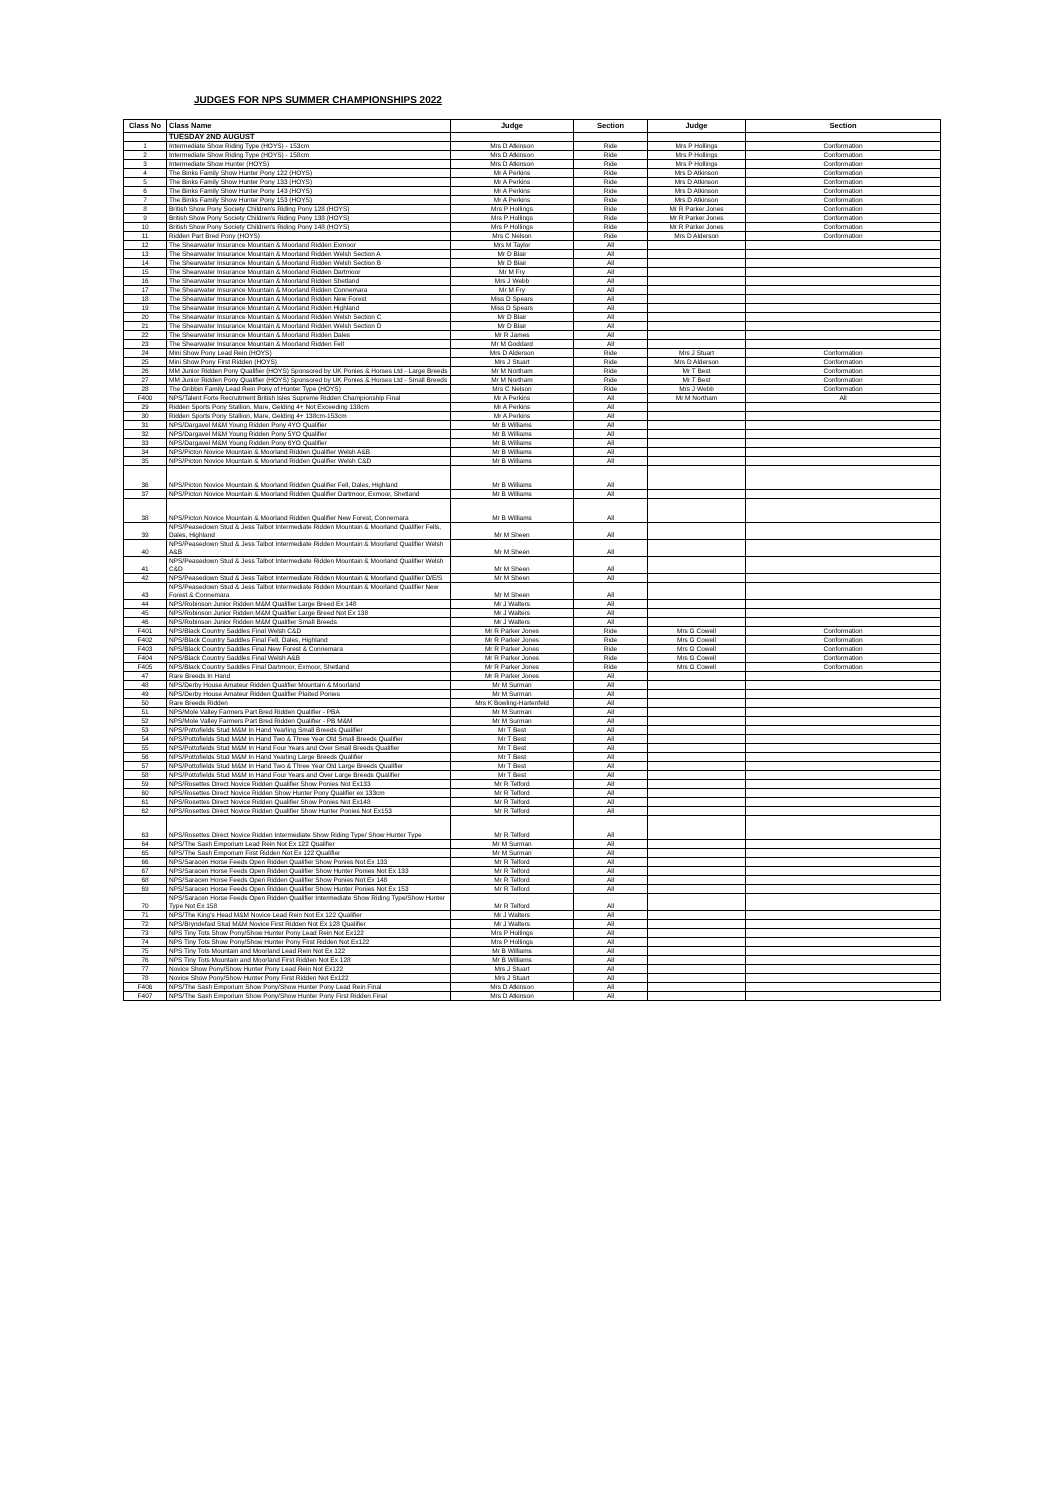JUDGES FOR NPS SUMMER CHAMPIONSHIPS 2022
| Class No | Class Name | Judge | Section | Judge | Section |
| --- | --- | --- | --- | --- | --- |
| | TUESDAY 2ND AUGUST | | | | |
| 1 | Intermediate Show Riding Type (HOYS) - 153cm | Mrs D Atkinson | Ride | Mrs P Hollings | Conformation |
| 2 | Intermediate Show Riding Type (HOYS) - 158cm | Mrs D Atkinson | Ride | Mrs P Hollings | Conformation |
| 3 | Intermediate Show Hunter (HOYS) | Mrs D Atkinson | Ride | Mrs P Hollings | Conformation |
| 4 | The Binks Family Show Hunter Pony 122 (HOYS) | Mr A Perkins | Ride | Mrs D Atkinson | Conformation |
| 5 | The Binks Family Show Hunter Pony 133 (HOYS) | Mr A Perkins | Ride | Mrs D Atkinson | Conformation |
| 6 | The Binks Family Show Hunter Pony 143 (HOYS) | Mr A Perkins | Ride | Mrs D Atkinson | Conformation |
| 7 | The Binks Family Show Hunter Pony 153 (HOYS) | Mr A Perkins | Ride | Mrs D Atkinson | Conformation |
| 8 | British Show Pony Society Children's Riding Pony 128 (HOYS) | Mrs P Hollings | Ride | Mr R Parker Jones | Conformation |
| 9 | British Show Pony Society Children's Riding Pony 138 (HOYS) | Mrs P Hollings | Ride | Mr R Parker Jones | Conformation |
| 10 | British Show Pony Society Children's Riding Pony 148 (HOYS) | Mrs P Hollings | Ride | Mr R Parker Jones | Conformation |
| 11 | Ridden Part Bred Pony (HOYS) | Mrs C Nelson | Ride | Mrs D Alderson | Conformation |
| 12 | The Shearwater Insurance Mountain & Moorland Ridden Exmoor | Mrs M Taylor | All | | |
| 13 | The Shearwater Insurance Mountain & Moorland Ridden Welsh Section A | Mr D Blair | All | | |
| 14 | The Shearwater Insurance Mountain & Moorland Ridden Welsh Section B | Mr D Blair | All | | |
| 15 | The Shearwater Insurance Mountain & Moorland Ridden Dartmoor | Mr M Fry | All | | |
| 16 | The Shearwater Insurance Mountain & Moorland Ridden Shetland | Mrs J Webb | All | | |
| 17 | The Shearwater Insurance Mountain & Moorland Ridden Connemara | Mr M Fry | All | | |
| 18 | The Shearwater Insurance Mountain & Moorland Ridden New Forest | Miss D Spears | All | | |
| 19 | The Shearwater Insurance Mountain & Moorland Ridden Highland | Miss D Spears | All | | |
| 20 | The Shearwater Insurance Mountain & Moorland Ridden Welsh Section C | Mr D Blair | All | | |
| 21 | The Shearwater Insurance Mountain & Moorland Ridden Welsh Section D | Mr D Blair | All | | |
| 22 | The Shearwater Insurance Mountain & Moorland Ridden Dales | Mr R James | All | | |
| 23 | The Shearwater Insurance Mountain & Moorland Ridden Fell | Mr M Goddard | All | | |
| 24 | Mini Show Pony Lead Rein (HOYS) | Mrs D Alderson | Ride | Mrs J Stuart | Conformation |
| 25 | Mini Show Pony First Ridden (HOYS) | Mrs J Stuart | Ride | Mrs D Alderson | Conformation |
| 26 | MM Junior Ridden Pony Qualifier (HOYS) Sponsored by UK Ponies & Horses Ltd - Large Breeds | Mr M Northam | Ride | Mr T Best | Conformation |
| 27 | MM Junior Ridden Pony Qualifier (HOYS) Sponsored by UK Ponies & Horses Ltd - Small Breeds | Mr M Northam | Ride | Mr T Best | Conformation |
| 28 | The Gribbin Family Lead Rein Pony of Hunter Type (HOYS) | Mrs C Nelson | Ride | Mrs J Webb | Conformation |
| F400 | NPS/Talent Forte Recruitment British Isles Supreme Ridden Championship Final | Mr A Perkins | All | Mr M Northam | All |
| 29 | Ridden Sports Pony Stallion, Mare, Gelding 4+ Not Exceeding 138cm | Mr A Perkins | All | | |
| 30 | Ridden Sports Pony Stallion, Mare, Gelding 4+ 138cm-153cm | Mr A Perkins | All | | |
| 31 | NPS/Dargavel M&M Young Ridden Pony 4YO Qualifier | Mr B Williams | All | | |
| 32 | NPS/Dargavel M&M Young Ridden Pony 5YO Qualifier | Mr B Williams | All | | |
| 33 | NPS/Dargavel M&M Young Ridden Pony 6YO Qualifier | Mr B Williams | All | | |
| 34 | NPS/Picton Novice Mountain & Moorland Ridden Qualifier Welsh A&B | Mr B Williams | All | | |
| 35 | NPS/Picton Novice Mountain & Moorland Ridden Qualifier Welsh C&D | Mr B Williams | All | | |
| 36 | NPS/Picton Novice Mountain & Moorland Ridden Qualifier Fell, Dales, Highland | Mr B Williams | All | | |
| 37 | NPS/Picton Novice Mountain & Moorland Ridden Qualifier Dartmoor, Exmoor, Shetland | Mr B Williams | All | | |
| 38 | NPS/Picton Novice Mountain & Moorland Ridden Qualifier New Forest, Connemara | Mr B Williams | All | | |
| 39 | NPS/Peasedown Stud & Jess Talbot Intermediate Ridden Mountain & Moorland Qualifier Fells, Dales, Highland | Mr M Sheen | All | | |
| 40 | NPS/Peasedown Stud & Jess Talbot Intermediate Ridden Mountain & Moorland Qualifier Welsh A&B | Mr M Sheen | All | | |
| 41 | NPS/Peasedown Stud & Jess Talbot Intermediate Ridden Mountain & Moorland Qualifier Welsh C&D | Mr M Sheen | All | | |
| 42 | NPS/Peasedown Stud & Jess Talbot Intermediate Ridden Mountain & Moorland Qualifier D/E/S | Mr M Sheen | All | | |
| 43 | NPS/Peasedown Stud & Jess Talbot Intermediate Ridden Mountain & Moorland Qualifier New Forest & Connemara | Mr M Sheen | All | | |
| 44 | NPS/Robinson Junior Ridden M&M Qualifier Large Breed Ex 148 | Mr J Walters | All | | |
| 45 | NPS/Robinson Junior Ridden M&M Qualifier Large Breed Not Ex 138 | Mr J Walters | All | | |
| 46 | NPS/Robinson Junior Ridden M&M Qualifier Small Breeds | Mr J Walters | All | | |
| F401 | NPS/Black Country Saddles Final Welsh C&D | Mr R Parker Jones | Ride | Mrs G Cowell | Conformation |
| F402 | NPS/Black Country Saddles Final Fell, Dales, Highland | Mr R Parker Jones | Ride | Mrs G Cowell | Conformation |
| F403 | NPS/Black Country Saddles Final New Forest & Connemara | Mr R Parker Jones | Ride | Mrs G Cowell | Conformation |
| F404 | NPS/Black Country Saddles Final Welsh A&B | Mr R Parker Jones | Ride | Mrs G Cowell | Conformation |
| F405 | NPS/Black Country Saddles Final Dartmoor, Exmoor, Shetland | Mr R Parker Jones | Ride | Mrs G Cowell | Conformation |
| 47 | Rare Breeds In Hand | Mr R Parker Jones | All | | |
| 48 | NPS/Derby House Amateur Ridden Qualifier Mountain & Moorland | Mr M Surman | All | | |
| 49 | NPS/Derby House Amateur Ridden Qualifier Plaited Ponies | Mr M Surman | All | | |
| 50 | Rare Breeds Ridden | Mrs K Bowling-Hartenfeld | All | | |
| 51 | NPS/Mole Valley Farmers Part Bred Ridden Qualifier - PBA | Mr M Surman | All | | |
| 52 | NPS/Mole Valley Farmers Part Bred Ridden Qualifier - PB M&M | Mr M Surman | All | | |
| 53 | NPS/Pottofields Stud M&M In Hand Yearling Small Breeds Qualifier | Mr T Best | All | | |
| 54 | NPS/Pottofields Stud M&M In Hand Two & Three Year Old Small Breeds Qualifier | Mr T Best | All | | |
| 55 | NPS/Pottofields Stud M&M In Hand Four Years and Over Small Breeds Qualifier | Mr T Best | All | | |
| 56 | NPS/Pottofields Stud M&M In Hand Yearling Large Breeds Qualifier | Mr T Best | All | | |
| 57 | NPS/Pottofields Stud M&M In Hand Two & Three Year Old Large Breeds Qualifier | Mr T Best | All | | |
| 58 | NPS/Pottofields Stud M&M In Hand Four Years and Over Large Breeds Qualifier | Mr T Best | All | | |
| 59 | NPS/Rosettes Direct Novice Ridden Qualifier Show Ponies Not Ex133 | Mr R Telford | All | | |
| 60 | NPS/Rosettes Direct Novice Ridden Show Hunter Pony Qualifier ex 133cm | Mr R Telford | All | | |
| 61 | NPS/Rosettes Direct Novice Ridden Qualifier Show Ponies Not Ex148 | Mr R Telford | All | | |
| 62 | NPS/Rosettes Direct Novice Ridden Qualifier Show Hunter Ponies Not Ex153 | Mr R Telford | All | | |
| 63 | NPS/Rosettes Direct Novice Ridden Intermediate Show Riding Type/ Show Hunter Type | Mr R Telford | All | | |
| 64 | NPS/The Sash Emporium Lead Rein Not Ex 122 Qualifier | Mr M Surman | All | | |
| 65 | NPS/The Sash Emporium First Ridden Not Ex 122 Qualifier | Mr M Surman | All | | |
| 66 | NPS/Saracen Horse Feeds Open Ridden Qualifier Show Ponies Not Ex 133 | Mr R Telford | All | | |
| 67 | NPS/Saracen Horse Feeds Open Ridden Qualifier Show Hunter Ponies Not Ex 133 | Mr R Telford | All | | |
| 68 | NPS/Saracen Horse Feeds Open Ridden Qualifier Show Ponies Not Ex 148 | Mr R Telford | All | | |
| 69 | NPS/Saracen Horse Feeds Open Ridden Qualifier Show Hunter Ponies Not Ex 153 | Mr R Telford | All | | |
| 70 | NPS/Saracen Horse Feeds Open Ridden Qualifier Intermediate Show Riding Type/Show Hunter Type Not Ex 158 | Mr R Telford | All | | |
| 71 | NPS/The King's Head M&M Novice Lead Rein Not Ex 122 Qualifier | Mr J Walters | All | | |
| 72 | NPS/Bryndefaid Stud M&M Novice First Ridden Not Ex 128 Qualifier | Mr J Walters | All | | |
| 73 | NPS Tiny Tots Show Pony/Show Hunter Pony Lead Rein Not Ex122 | Mrs P Hollings | All | | |
| 74 | NPS Tiny Tots Show Pony/Show Hunter Pony First Ridden Not Ex122 | Mrs P Hollings | All | | |
| 75 | NPS Tiny Tots Mountain and Moorland Lead Rein Not Ex 122 | Mr B Williams | All | | |
| 76 | NPS Tiny Tots Mountain and Moorland First Ridden Not Ex 128 | Mr B Williams | All | | |
| 77 | Novice Show Pony/Show Hunter Pony Lead Rein Not Ex122 | Mrs J Stuart | All | | |
| 78 | Novice Show Pony/Show Hunter Pony First Ridden Not Ex122 | Mrs J Stuart | All | | |
| F406 | NPS/The Sash Emporium Show Pony/Show Hunter Pony Lead Rein Final | Mrs D Atkinson | All | | |
| F407 | NPS/The Sash Emporium Show Pony/Show Hunter Pony First Ridden Final | Mrs D Atkinson | All | | |